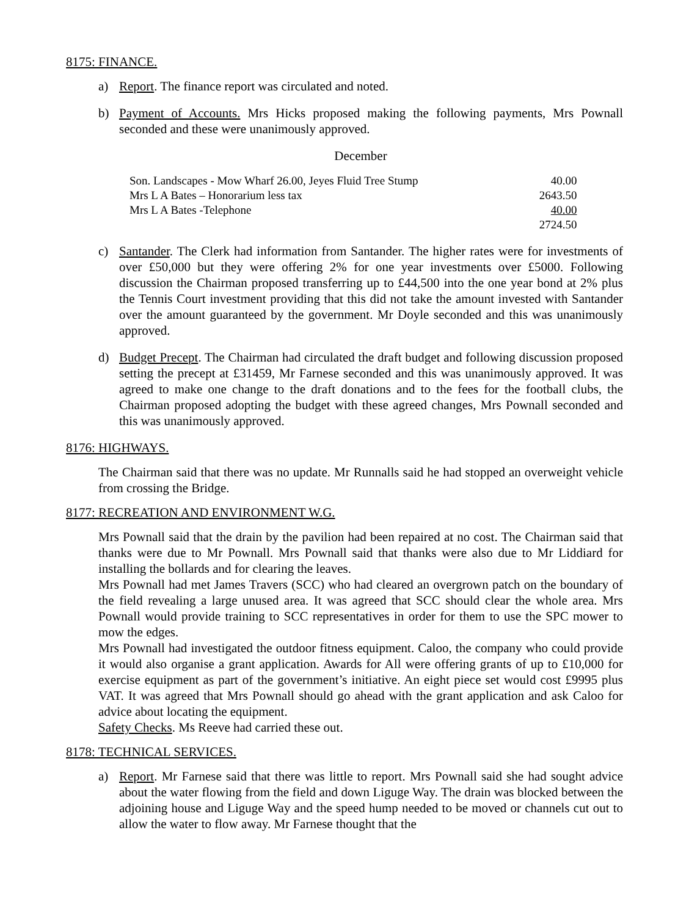8175: FINANCE.
a) Report. The finance report was circulated and noted.
b) Payment of Accounts. Mrs Hicks proposed making the following payments, Mrs Pownall seconded and these were unanimously approved.
December
| Son. Landscapes - Mow Wharf 26.00, Jeyes Fluid Tree Stump | 40.00 |
| Mrs L A Bates – Honorarium less tax | 2643.50 |
| Mrs L A Bates -Telephone | 40.00 |
| | 2724.50 |
c) Santander. The Clerk had information from Santander. The higher rates were for investments of over £50,000 but they were offering 2% for one year investments over £5000. Following discussion the Chairman proposed transferring up to £44,500 into the one year bond at 2% plus the Tennis Court investment providing that this did not take the amount invested with Santander over the amount guaranteed by the government. Mr Doyle seconded and this was unanimously approved.
d) Budget Precept. The Chairman had circulated the draft budget and following discussion proposed setting the precept at £31459, Mr Farnese seconded and this was unanimously approved. It was agreed to make one change to the draft donations and to the fees for the football clubs, the Chairman proposed adopting the budget with these agreed changes, Mrs Pownall seconded and this was unanimously approved.
8176: HIGHWAYS.
The Chairman said that there was no update. Mr Runnalls said he had stopped an overweight vehicle from crossing the Bridge.
8177: RECREATION AND ENVIRONMENT W.G.
Mrs Pownall said that the drain by the pavilion had been repaired at no cost. The Chairman said that thanks were due to Mr Pownall. Mrs Pownall said that thanks were also due to Mr Liddiard for installing the bollards and for clearing the leaves.
Mrs Pownall had met James Travers (SCC) who had cleared an overgrown patch on the boundary of the field revealing a large unused area. It was agreed that SCC should clear the whole area. Mrs Pownall would provide training to SCC representatives in order for them to use the SPC mower to mow the edges.
Mrs Pownall had investigated the outdoor fitness equipment. Caloo, the company who could provide it would also organise a grant application. Awards for All were offering grants of up to £10,000 for exercise equipment as part of the government’s initiative. An eight piece set would cost £9995 plus VAT. It was agreed that Mrs Pownall should go ahead with the grant application and ask Caloo for advice about locating the equipment.
Safety Checks. Ms Reeve had carried these out.
8178: TECHNICAL SERVICES.
a) Report. Mr Farnese said that there was little to report. Mrs Pownall said she had sought advice about the water flowing from the field and down Liguge Way. The drain was blocked between the adjoining house and Liguge Way and the speed hump needed to be moved or channels cut out to allow the water to flow away. Mr Farnese thought that the